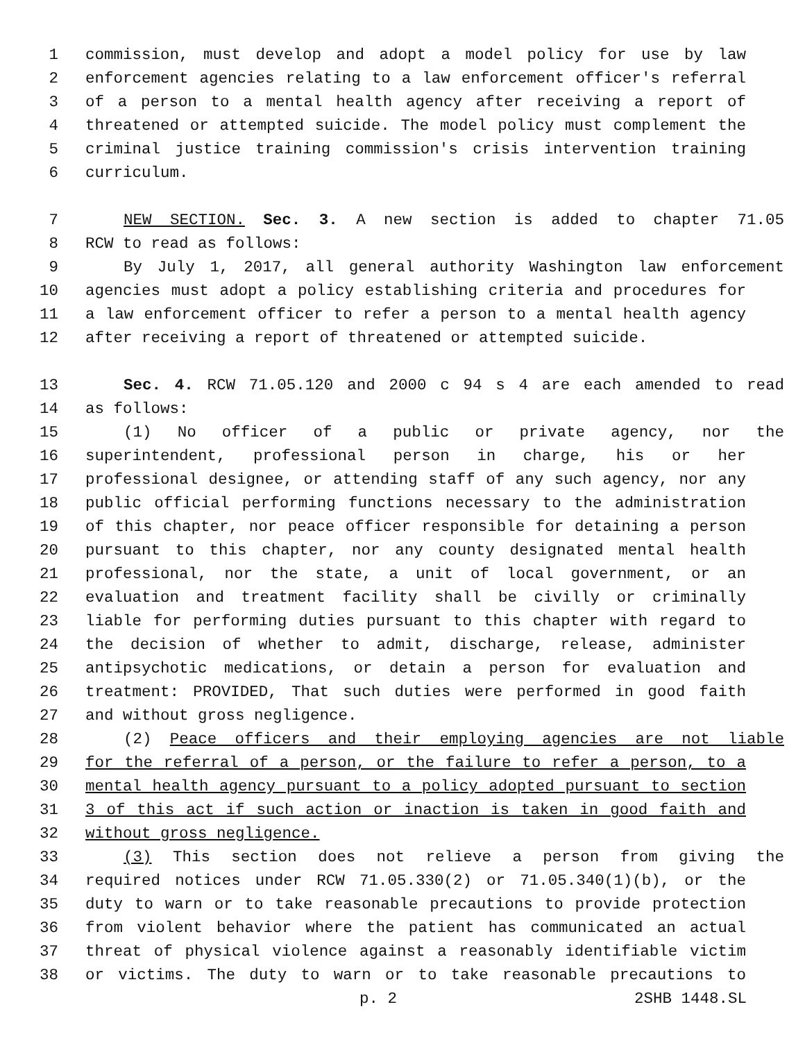1 commission, must develop and adopt a model policy for use by law
2 enforcement agencies relating to a law enforcement officer's referral
3 of a person to a mental health agency after receiving a report of
4 threatened or attempted suicide. The model policy must complement the
5 criminal justice training commission's crisis intervention training
6 curriculum.
7 NEW SECTION. Sec. 3. A new section is added to chapter 71.05
8 RCW to read as follows:
9 By July 1, 2017, all general authority Washington law enforcement
10 agencies must adopt a policy establishing criteria and procedures for
11 a law enforcement officer to refer a person to a mental health agency
12 after receiving a report of threatened or attempted suicide.
13 Sec. 4. RCW 71.05.120 and 2000 c 94 s 4 are each amended to read
14 as follows:
15 (1) No officer of a public or private agency, nor the
16 superintendent, professional person in charge, his or her
17 professional designee, or attending staff of any such agency, nor any
18 public official performing functions necessary to the administration
19 of this chapter, nor peace officer responsible for detaining a person
20 pursuant to this chapter, nor any county designated mental health
21 professional, nor the state, a unit of local government, or an
22 evaluation and treatment facility shall be civilly or criminally
23 liable for performing duties pursuant to this chapter with regard to
24 the decision of whether to admit, discharge, release, administer
25 antipsychotic medications, or detain a person for evaluation and
26 treatment: PROVIDED, That such duties were performed in good faith
27 and without gross negligence.
28 (2) Peace officers and their employing agencies are not liable
29 for the referral of a person, or the failure to refer a person, to a
30 mental health agency pursuant to a policy adopted pursuant to section
31 3 of this act if such action or inaction is taken in good faith and
32 without gross negligence.
33 (3) This section does not relieve a person from giving the
34 required notices under RCW 71.05.330(2) or 71.05.340(1)(b), or the
35 duty to warn or to take reasonable precautions to provide protection
36 from violent behavior where the patient has communicated an actual
37 threat of physical violence against a reasonably identifiable victim
38 or victims. The duty to warn or to take reasonable precautions to
p. 2 2SHB 1448.SL